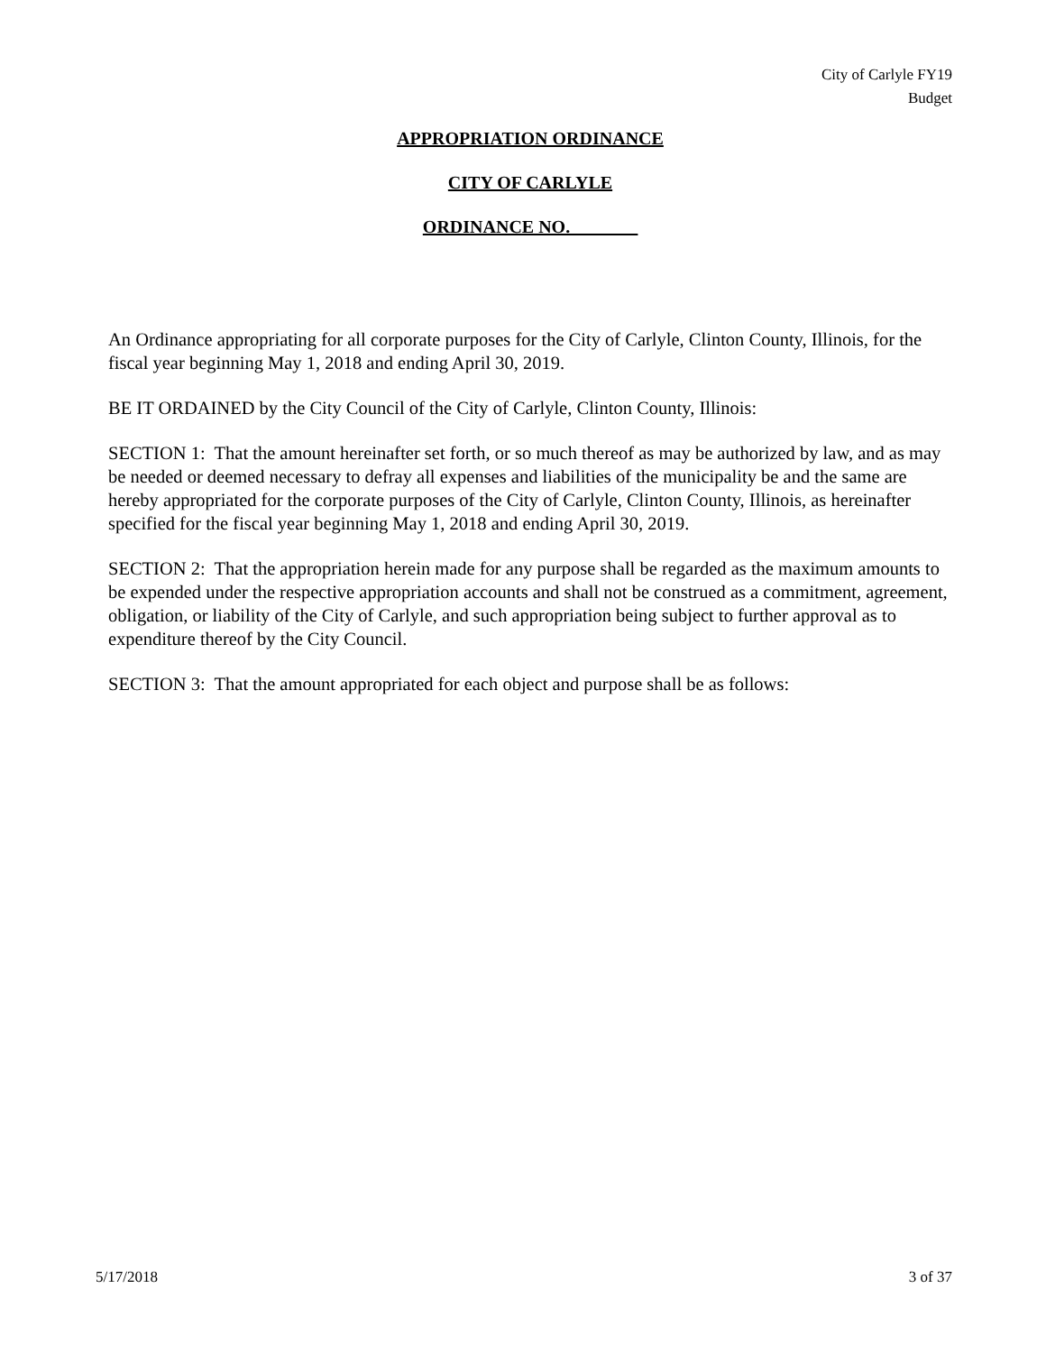City of Carlyle FY19
Budget
APPROPRIATION ORDINANCE
CITY OF CARLYLE
ORDINANCE NO. _______
An Ordinance appropriating for all corporate purposes for the City of Carlyle, Clinton County, Illinois, for the fiscal year beginning May 1, 2018 and ending April 30, 2019.
BE IT ORDAINED by the City Council of the City of Carlyle, Clinton County, Illinois:
SECTION 1: That the amount hereinafter set forth, or so much thereof as may be authorized by law, and as may be needed or deemed necessary to defray all expenses and liabilities of the municipality be and the same are hereby appropriated for the corporate purposes of the City of Carlyle, Clinton County, Illinois, as hereinafter specified for the fiscal year beginning May 1, 2018 and ending April 30, 2019.
SECTION 2: That the appropriation herein made for any purpose shall be regarded as the maximum amounts to be expended under the respective appropriation accounts and shall not be construed as a commitment, agreement, obligation, or liability of the City of Carlyle, and such appropriation being subject to further approval as to expenditure thereof by the City Council.
SECTION 3: That the amount appropriated for each object and purpose shall be as follows:
5/17/2018 3 of 37